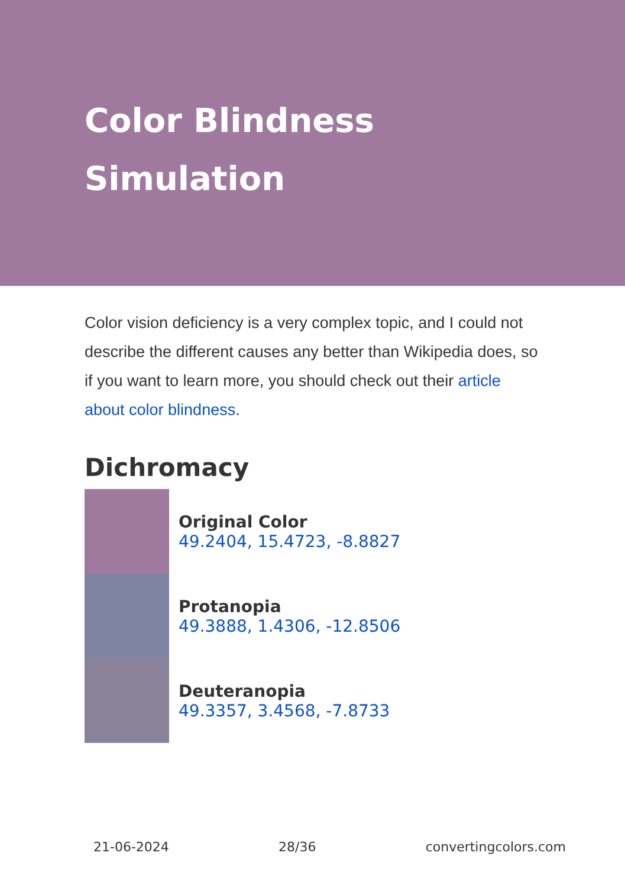Color Blindness Simulation
Color vision deficiency is a very complex topic, and I could not describe the different causes any better than Wikipedia does, so if you want to learn more, you should check out their article about color blindness.
Dichromacy
Original Color
49.2404, 15.4723, -8.8827
Protanopia
49.3888, 1.4306, -12.8506
Deuteranopia
49.3357, 3.4568, -7.8733
21-06-2024 28/36 convertingcolors.com